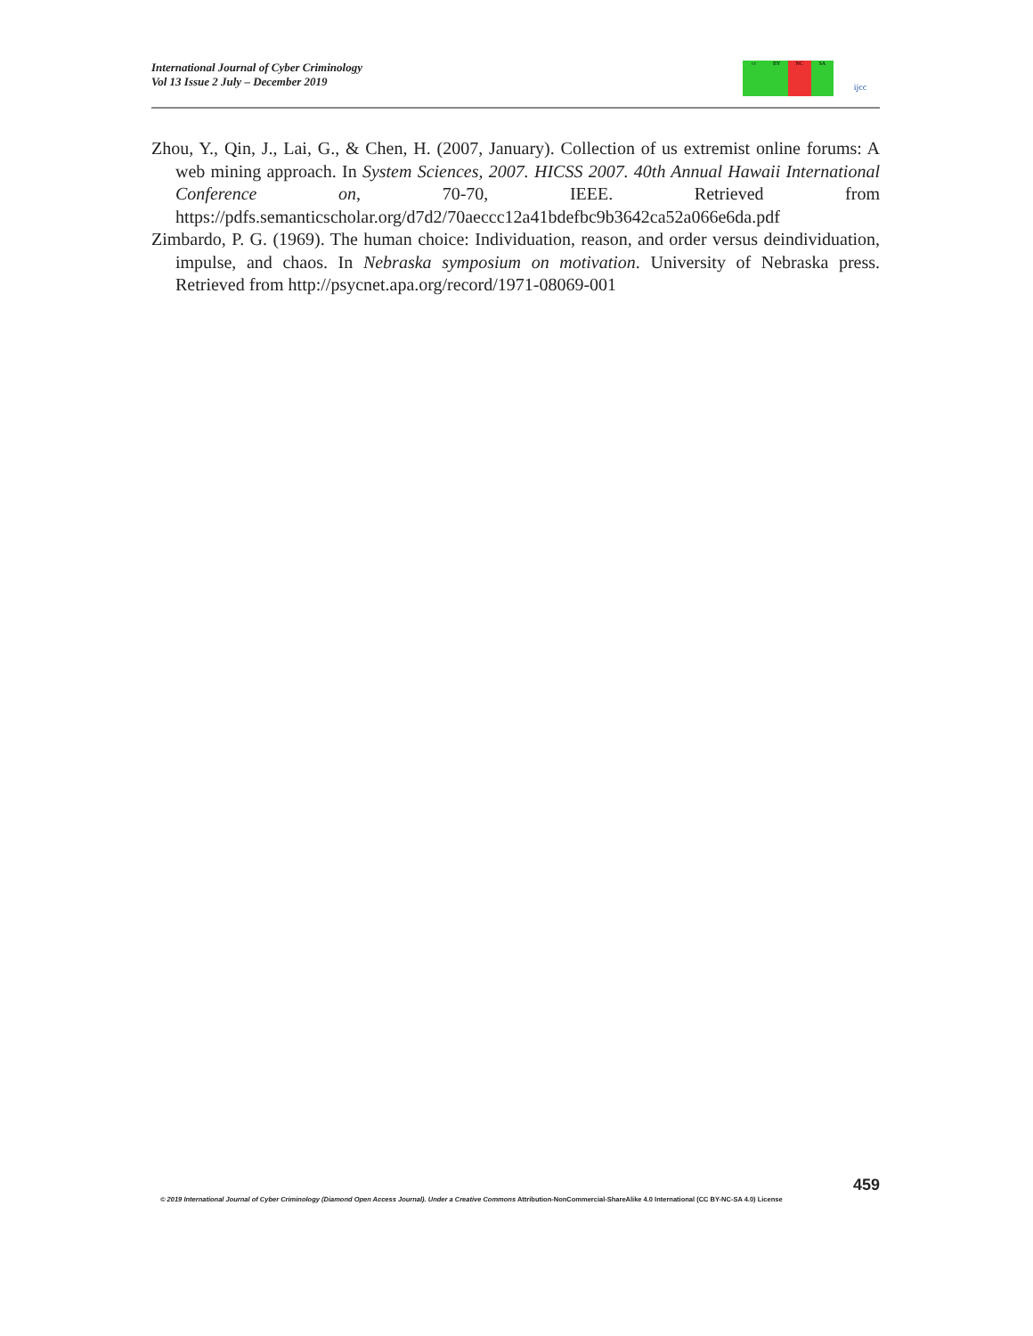International Journal of Cyber Criminology
Vol 13 Issue 2 July – December 2019
cc BY NC SA
ijcc
Zhou, Y., Qin, J., Lai, G., & Chen, H. (2007, January). Collection of us extremist online forums: A web mining approach. In System Sciences, 2007. HICSS 2007. 40th Annual Hawaii International Conference on, 70-70, IEEE. Retrieved from https://pdfs.semanticscholar.org/d7d2/70aeccc12a41bdefbc9b3642ca52a066e6da.pdf
Zimbardo, P. G. (1969). The human choice: Individuation, reason, and order versus deindividuation, impulse, and chaos. In Nebraska symposium on motivation. University of Nebraska press. Retrieved from http://psycnet.apa.org/record/1971-08069-001
459
© 2019 International Journal of Cyber Criminology (Diamond Open Access Journal). Under a Creative Commons Attribution-NonCommercial-ShareAlike 4.0 International (CC BY-NC-SA 4.0) License